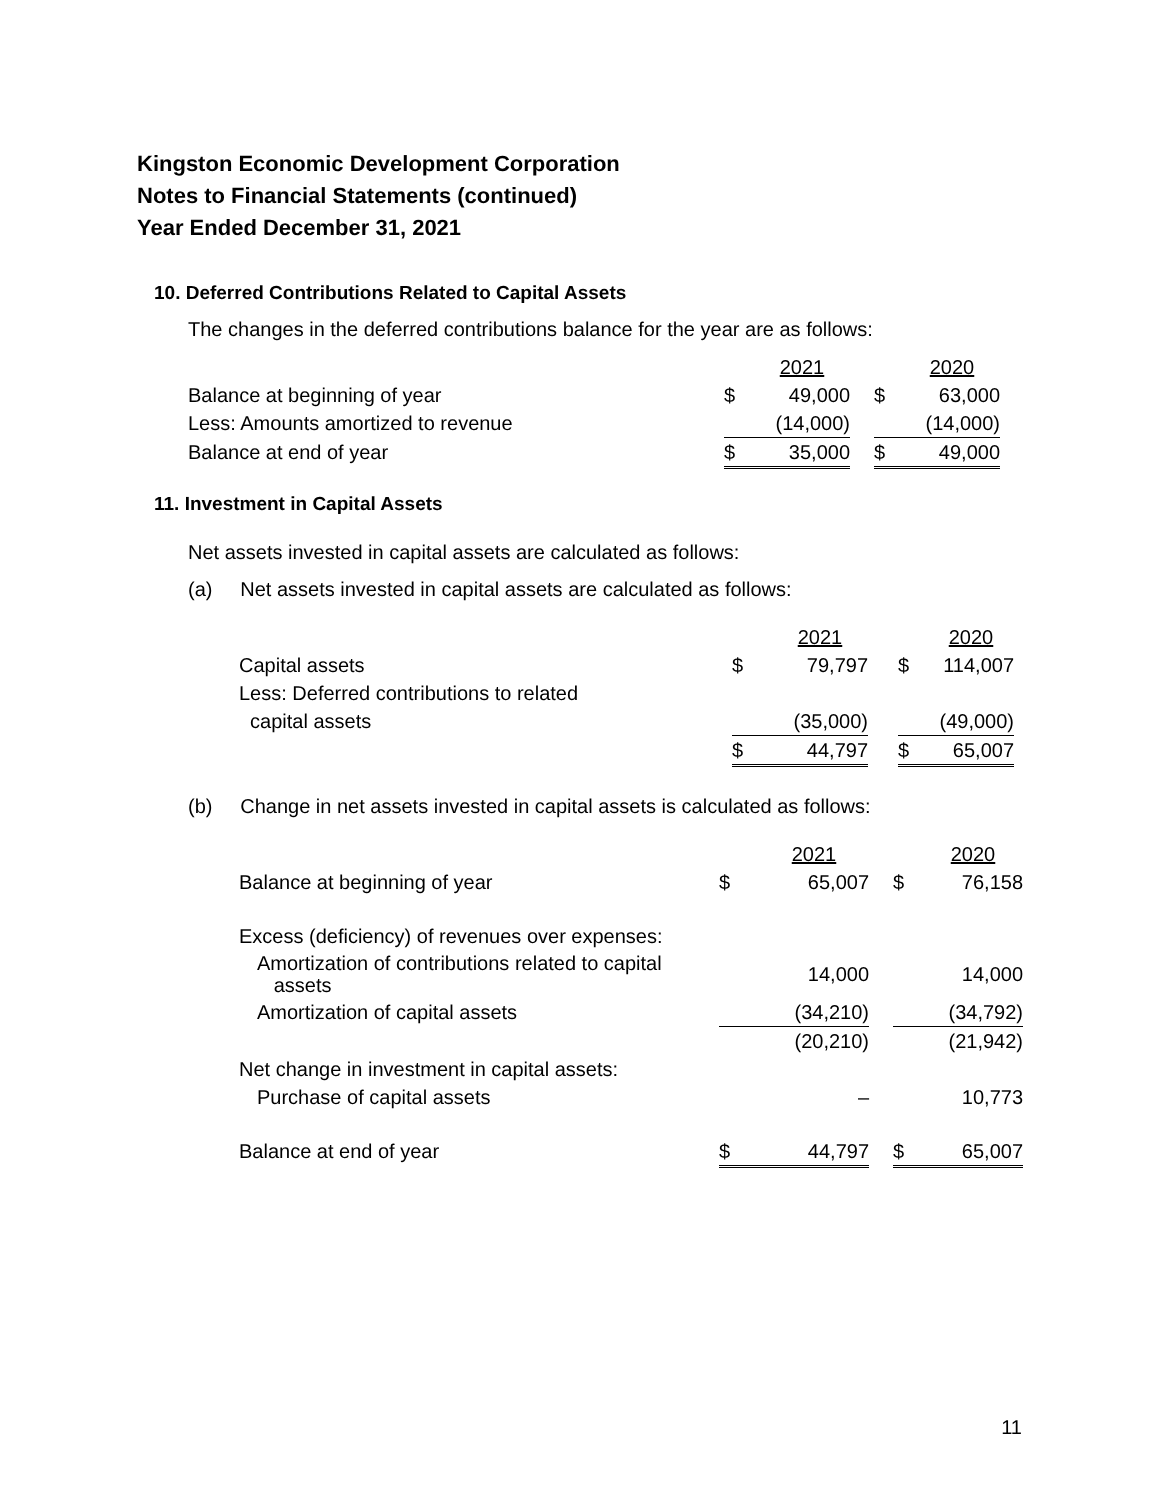Kingston Economic Development Corporation
Notes to Financial Statements (continued)
Year Ended December 31, 2021
10. Deferred Contributions Related to Capital Assets
The changes in the deferred contributions balance for the year are as follows:
| | | 2021 | | | 2020 |
| Balance at beginning of year | $ | 49,000 | | $ | 63,000 |
| Less: Amounts amortized to revenue | | (14,000) | | | (14,000) |
| Balance at end of year | $ | 35,000 | | $ | 49,000 |
11. Investment in Capital Assets
Net assets invested in capital assets are calculated as follows:
(a) Net assets invested in capital assets are calculated as follows:
| | | 2021 | | | 2020 |
| Capital assets | $ | 79,797 | | $ | 114,007 |
| Less: Deferred contributions to related | | | | | |
| capital assets | | (35,000) | | | (49,000) |
| | $ | 44,797 | | $ | 65,007 |
(b) Change in net assets invested in capital assets is calculated as follows:
| | | 2021 | | | 2020 |
| Balance at beginning of year | $ | 65,007 | | $ | 76,158 |
| Excess (deficiency) of revenues over expenses: | | | | | |
| Amortization of contributions related to capital assets | | 14,000 | | | 14,000 |
| Amortization of capital assets | | (34,210) | | | (34,792) |
| | | (20,210) | | | (21,942) |
| Net change in investment in capital assets: | | | | | |
| Purchase of capital assets | | – | | | 10,773 |
| Balance at end of year | $ | 44,797 | | $ | 65,007 |
11